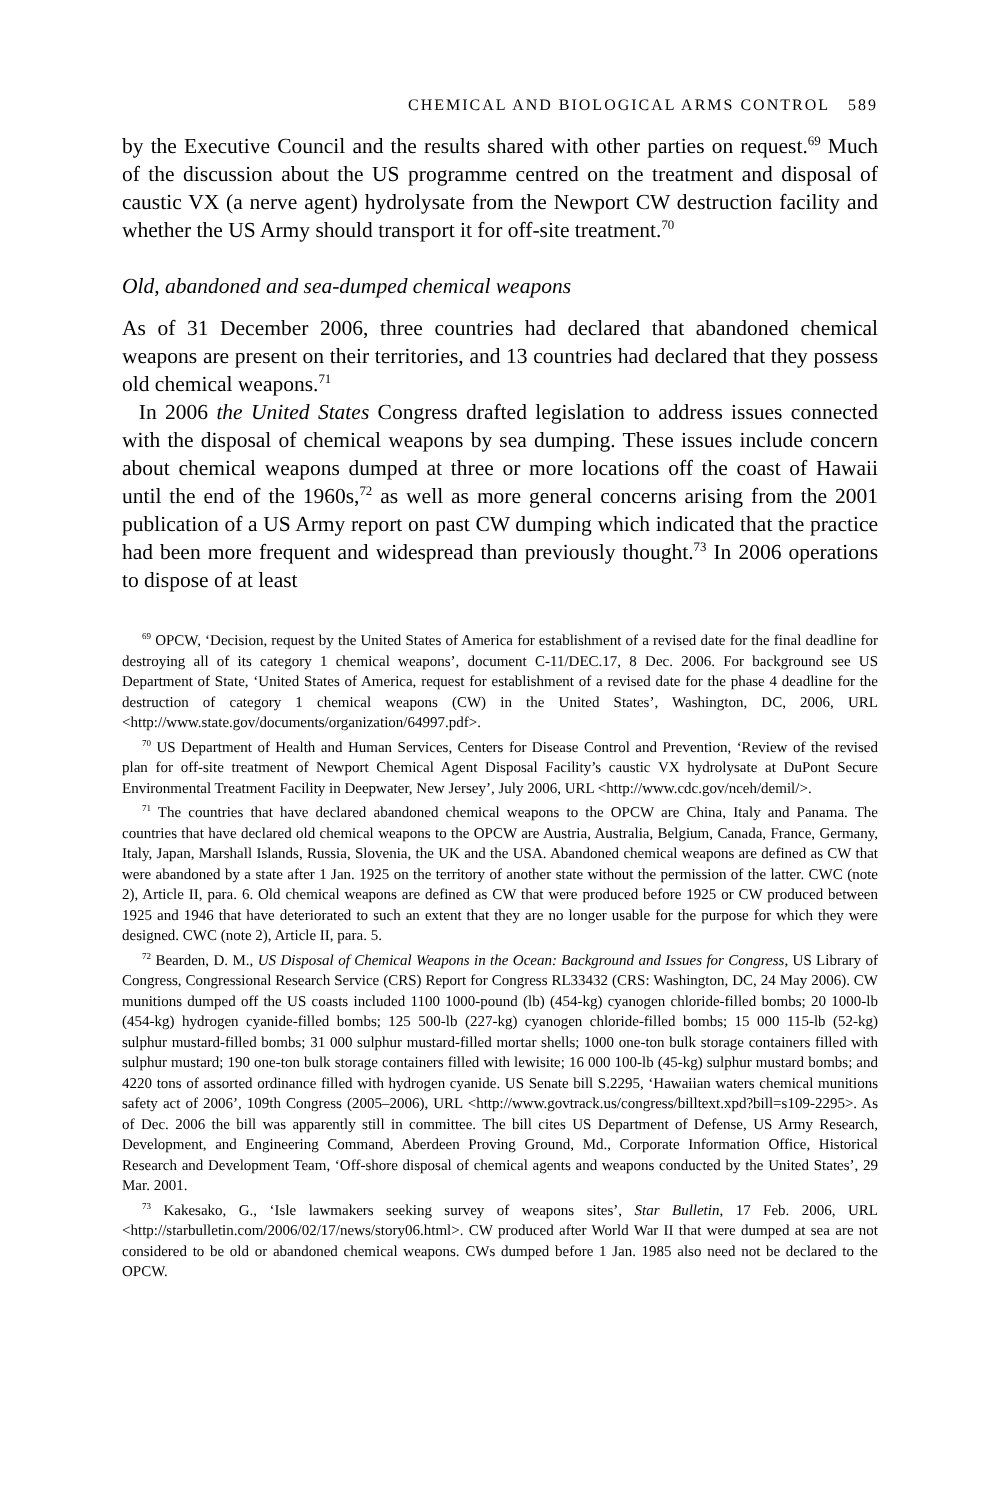CHEMICAL AND BIOLOGICAL ARMS CONTROL 589
by the Executive Council and the results shared with other parties on request.<sup>69</sup> Much of the discussion about the US programme centred on the treatment and disposal of caustic VX (a nerve agent) hydrolysate from the Newport CW destruction facility and whether the US Army should transport it for off-site treatment.<sup>70</sup>
Old, abandoned and sea-dumped chemical weapons
As of 31 December 2006, three countries had declared that abandoned chemical weapons are present on their territories, and 13 countries had declared that they possess old chemical weapons.<sup>71</sup>
In 2006 the United States Congress drafted legislation to address issues connected with the disposal of chemical weapons by sea dumping. These issues include concern about chemical weapons dumped at three or more locations off the coast of Hawaii until the end of the 1960s,<sup>72</sup> as well as more general concerns arising from the 2001 publication of a US Army report on past CW dumping which indicated that the practice had been more frequent and widespread than previously thought.<sup>73</sup> In 2006 operations to dispose of at least
<sup>69</sup> OPCW, ‘Decision, request by the United States of America for establishment of a revised date for the final deadline for destroying all of its category 1 chemical weapons’, document C-11/DEC.17, 8 Dec. 2006. For background see US Department of State, ‘United States of America, request for establishment of a revised date for the phase 4 deadline for the destruction of category 1 chemical weapons (CW) in the United States’, Washington, DC, 2006, URL <http://www.state.gov/documents/organization/64997.pdf>.
<sup>70</sup> US Department of Health and Human Services, Centers for Disease Control and Prevention, ‘Review of the revised plan for off-site treatment of Newport Chemical Agent Disposal Facility’s caustic VX hydrolysate at DuPont Secure Environmental Treatment Facility in Deepwater, New Jersey’, July 2006, URL <http://www.cdc.gov/nceh/demil/>.
<sup>71</sup> The countries that have declared abandoned chemical weapons to the OPCW are China, Italy and Panama. The countries that have declared old chemical weapons to the OPCW are Austria, Australia, Belgium, Canada, France, Germany, Italy, Japan, Marshall Islands, Russia, Slovenia, the UK and the USA. Abandoned chemical weapons are defined as CW that were abandoned by a state after 1 Jan. 1925 on the territory of another state without the permission of the latter. CWC (note 2), Article II, para. 6. Old chemical weapons are defined as CW that were produced before 1925 or CW produced between 1925 and 1946 that have deteriorated to such an extent that they are no longer usable for the purpose for which they were designed. CWC (note 2), Article II, para. 5.
<sup>72</sup> Bearden, D. M., US Disposal of Chemical Weapons in the Ocean: Background and Issues for Congress, US Library of Congress, Congressional Research Service (CRS) Report for Congress RL33432 (CRS: Washington, DC, 24 May 2006). CW munitions dumped off the US coasts included 1100 1000-pound (lb) (454-kg) cyanogen chloride-filled bombs; 20 1000-lb (454-kg) hydrogen cyanide-filled bombs; 125 500-lb (227-kg) cyanogen chloride-filled bombs; 15 000 115-lb (52-kg) sulphur mustard-filled bombs; 31 000 sulphur mustard-filled mortar shells; 1000 one-ton bulk storage containers filled with sulphur mustard; 190 one-ton bulk storage containers filled with lewisite; 16 000 100-lb (45-kg) sulphur mustard bombs; and 4220 tons of assorted ordinance filled with hydrogen cyanide. US Senate bill S.2295, ‘Hawaiian waters chemical munitions safety act of 2006’, 109th Congress (2005–2006), URL <http://www.govtrack.us/congress/billtext.xpd?bill=s109-2295>. As of Dec. 2006 the bill was apparently still in committee. The bill cites US Department of Defense, US Army Research, Development, and Engineering Command, Aberdeen Proving Ground, Md., Corporate Information Office, Historical Research and Development Team, ‘Off-shore disposal of chemical agents and weapons conducted by the United States’, 29 Mar. 2001.
<sup>73</sup> Kakesako, G., ‘Isle lawmakers seeking survey of weapons sites’, Star Bulletin, 17 Feb. 2006, URL <http://starbulletin.com/2006/02/17/news/story06.html>. CW produced after World War II that were dumped at sea are not considered to be old or abandoned chemical weapons. CWs dumped before 1 Jan. 1985 also need not be declared to the OPCW.